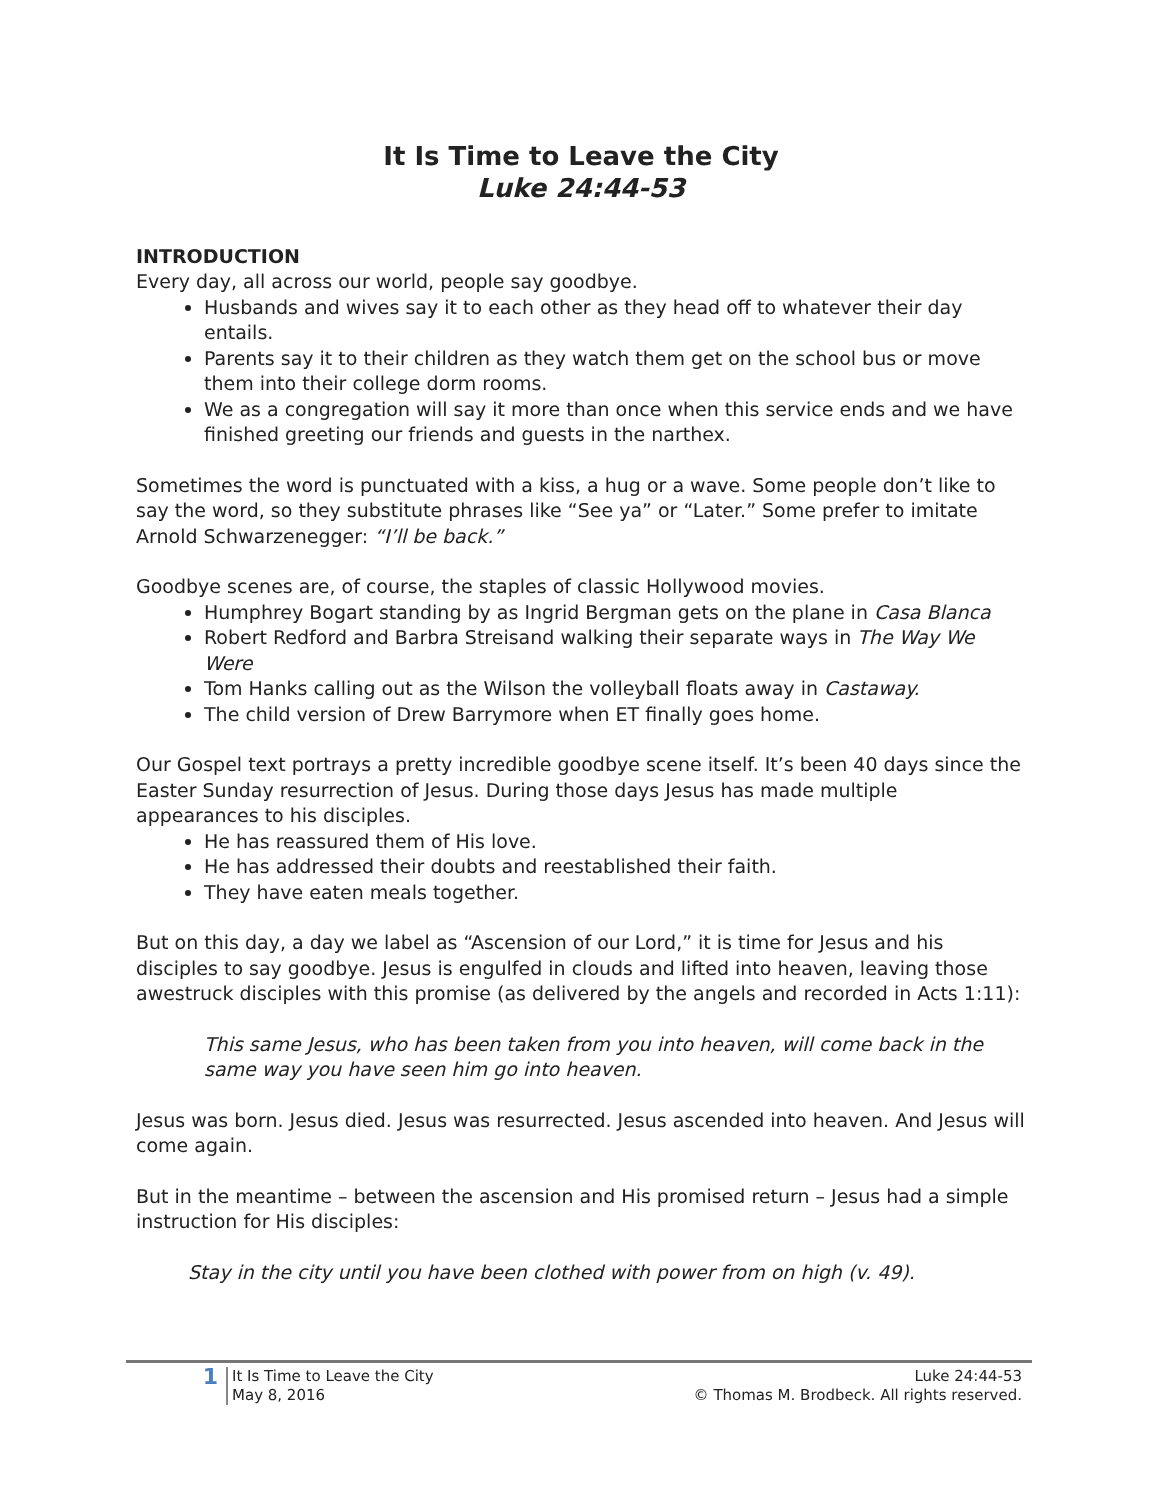It Is Time to Leave the City
Luke 24:44-53
INTRODUCTION
Every day, all across our world, people say goodbye.
Husbands and wives say it to each other as they head off to whatever their day entails.
Parents say it to their children as they watch them get on the school bus or move them into their college dorm rooms.
We as a congregation will say it more than once when this service ends and we have finished greeting our friends and guests in the narthex.
Sometimes the word is punctuated with a kiss, a hug or a wave. Some people don’t like to say the word, so they substitute phrases like “See ya” or “Later.” Some prefer to imitate Arnold Schwarzenegger: “I’ll be back.”
Goodbye scenes are, of course, the staples of classic Hollywood movies.
Humphrey Bogart standing by as Ingrid Bergman gets on the plane in Casa Blanca
Robert Redford and Barbra Streisand walking their separate ways in The Way We Were
Tom Hanks calling out as the Wilson the volleyball floats away in Castaway.
The child version of Drew Barrymore when ET finally goes home.
Our Gospel text portrays a pretty incredible goodbye scene itself. It’s been 40 days since the Easter Sunday resurrection of Jesus. During those days Jesus has made multiple appearances to his disciples.
He has reassured them of His love.
He has addressed their doubts and reestablished their faith.
They have eaten meals together.
But on this day, a day we label as “Ascension of our Lord,” it is time for Jesus and his disciples to say goodbye. Jesus is engulfed in clouds and lifted into heaven, leaving those awestruck disciples with this promise (as delivered by the angels and recorded in Acts 1:11):
This same Jesus, who has been taken from you into heaven, will come back in the same way you have seen him go into heaven.
Jesus was born. Jesus died. Jesus was resurrected. Jesus ascended into heaven. And Jesus will come again.
But in the meantime – between the ascension and His promised return – Jesus had a simple instruction for His disciples:
Stay in the city until you have been clothed with power from on high (v. 49).
1
It Is Time to Leave the City
May 8, 2016
Luke 24:44-53
© Thomas M. Brodbeck. All rights reserved.